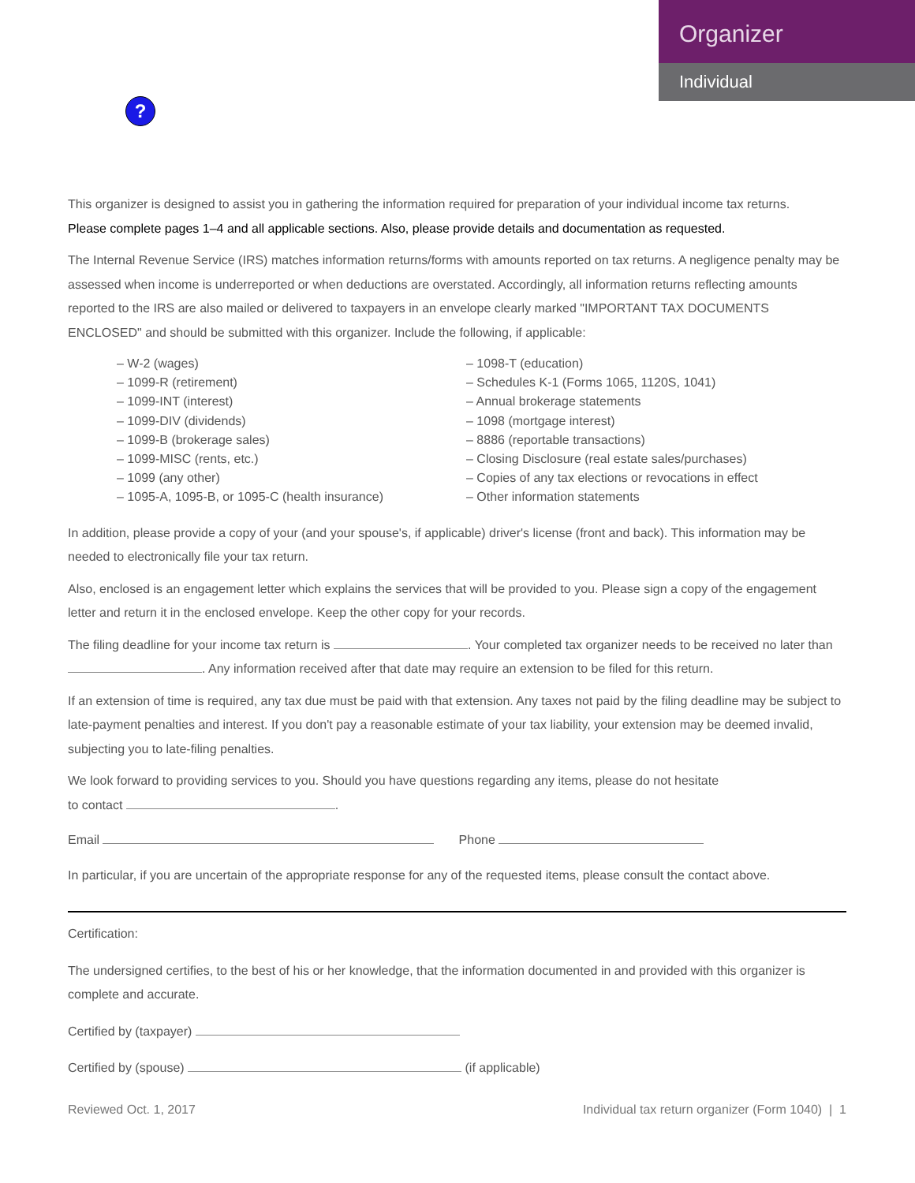?
Organizer
Individual
This organizer is designed to assist you in gathering the information required for preparation of your individual income tax returns.
Please complete pages 1–4 and all applicable sections. Also, please provide details and documentation as requested.
The Internal Revenue Service (IRS) matches information returns/forms with amounts reported on tax returns. A negligence penalty may be assessed when income is underreported or when deductions are overstated. Accordingly, all information returns reflecting amounts reported to the IRS are also mailed or delivered to taxpayers in an envelope clearly marked "IMPORTANT TAX DOCUMENTS ENCLOSED" and should be submitted with this organizer. Include the following, if applicable:
– W-2 (wages)
– 1099-R (retirement)
– 1099-INT (interest)
– 1099-DIV (dividends)
– 1099-B (brokerage sales)
– 1099-MISC (rents, etc.)
– 1099 (any other)
– 1095-A, 1095-B, or 1095-C (health insurance)
– 1098-T (education)
– Schedules K-1 (Forms 1065, 1120S, 1041)
– Annual brokerage statements
– 1098 (mortgage interest)
– 8886 (reportable transactions)
– Closing Disclosure (real estate sales/purchases)
– Copies of any tax elections or revocations in effect
– Other information statements
In addition, please provide a copy of your (and your spouse's, if applicable) driver's license (front and back). This information may be needed to electronically file your tax return.
Also, enclosed is an engagement letter which explains the services that will be provided to you. Please sign a copy of the engagement letter and return it in the enclosed envelope. Keep the other copy for your records.
The filing deadline for your income tax return is . Your completed tax organizer needs to be received no later than . Any information received after that date may require an extension to be filed for this return.
If an extension of time is required, any tax due must be paid with that extension. Any taxes not paid by the filing deadline may be subject to late-payment penalties and interest. If you don't pay a reasonable estimate of your tax liability, your extension may be deemed invalid, subjecting you to late-filing penalties.
We look forward to providing services to you. Should you have questions regarding any items, please do not hesitate
to contact .
Email Phone
In particular, if you are uncertain of the appropriate response for any of the requested items, please consult the contact above.
Certification:
The undersigned certifies, to the best of his or her knowledge, that the information documented in and provided with this organizer is complete and accurate.
Certified by (taxpayer)
Certified by (spouse) (if applicable)
Reviewed Oct. 1, 2017 Individual tax return organizer (Form 1040) | 1